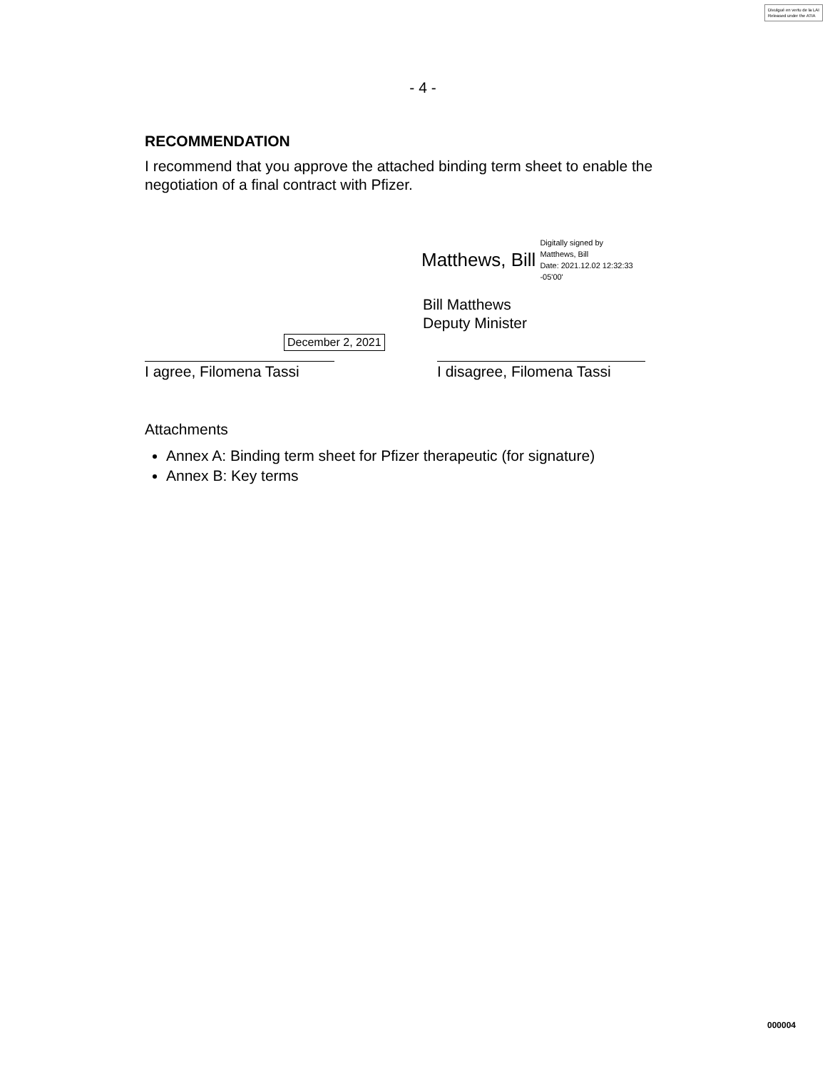Divulgué en vertu de la LAI
Released under the ATIA
- 4 -
RECOMMENDATION
I recommend that you approve the attached binding term sheet to enable the negotiation of a final contract with Pfizer.
Matthews, Bill Digitally signed by
Matthews, Bill
Date: 2021.12.02 12:32:33
-05'00'
Bill Matthews
Deputy Minister
December 2, 2021
I agree, Filomena Tassi
I disagree, Filomena Tassi
Attachments
Annex A: Binding term sheet for Pfizer therapeutic (for signature)
Annex B: Key terms
000004